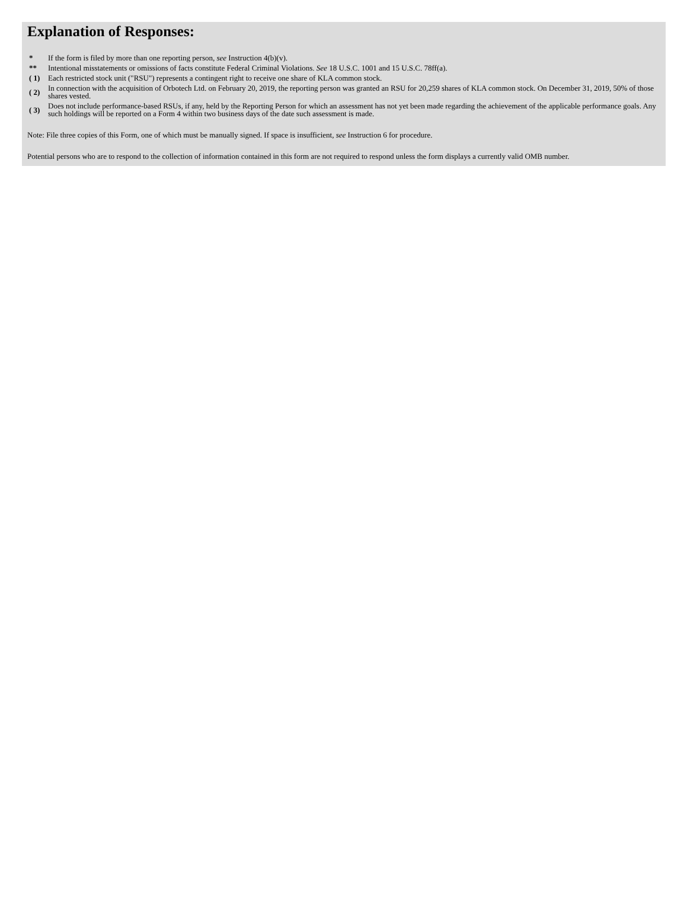Explanation of Responses:
| * | If the form is filed by more than one reporting person, see Instruction 4(b)(v). |
| ** | Intentional misstatements or omissions of facts constitute Federal Criminal Violations. See 18 U.S.C. 1001 and 15 U.S.C. 78ff(a). |
| ( 1) | Each restricted stock unit ("RSU") represents a contingent right to receive one share of KLA common stock. |
| ( 2) | In connection with the acquisition of Orbotech Ltd. on February 20, 2019, the reporting person was granted an RSU for 20,259 shares of KLA common stock. On December 31, 2019, 50% of those shares vested. |
| ( 3) | Does not include performance-based RSUs, if any, held by the Reporting Person for which an assessment has not yet been made regarding the achievement of the applicable performance goals. Any such holdings will be reported on a Form 4 within two business days of the date such assessment is made. |
Note: File three copies of this Form, one of which must be manually signed. If space is insufficient, see Instruction 6 for procedure.
Potential persons who are to respond to the collection of information contained in this form are not required to respond unless the form displays a currently valid OMB number.